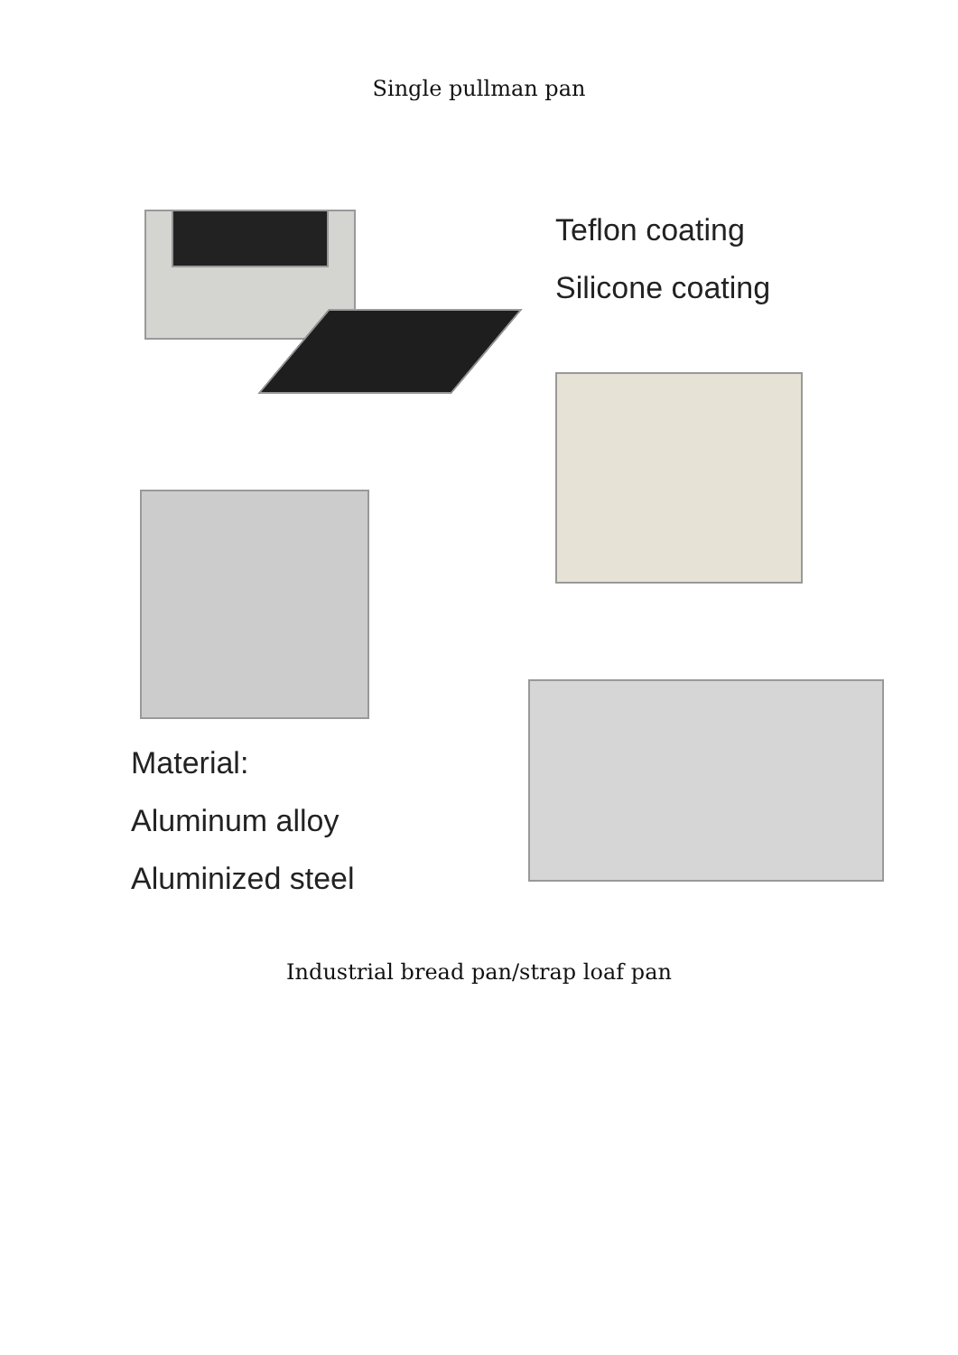Single pullman pan
Teflon coating
Silicone coating
Material:
Aluminum alloy
Aluminized steel
Industrial bread pan/strap loaf pan